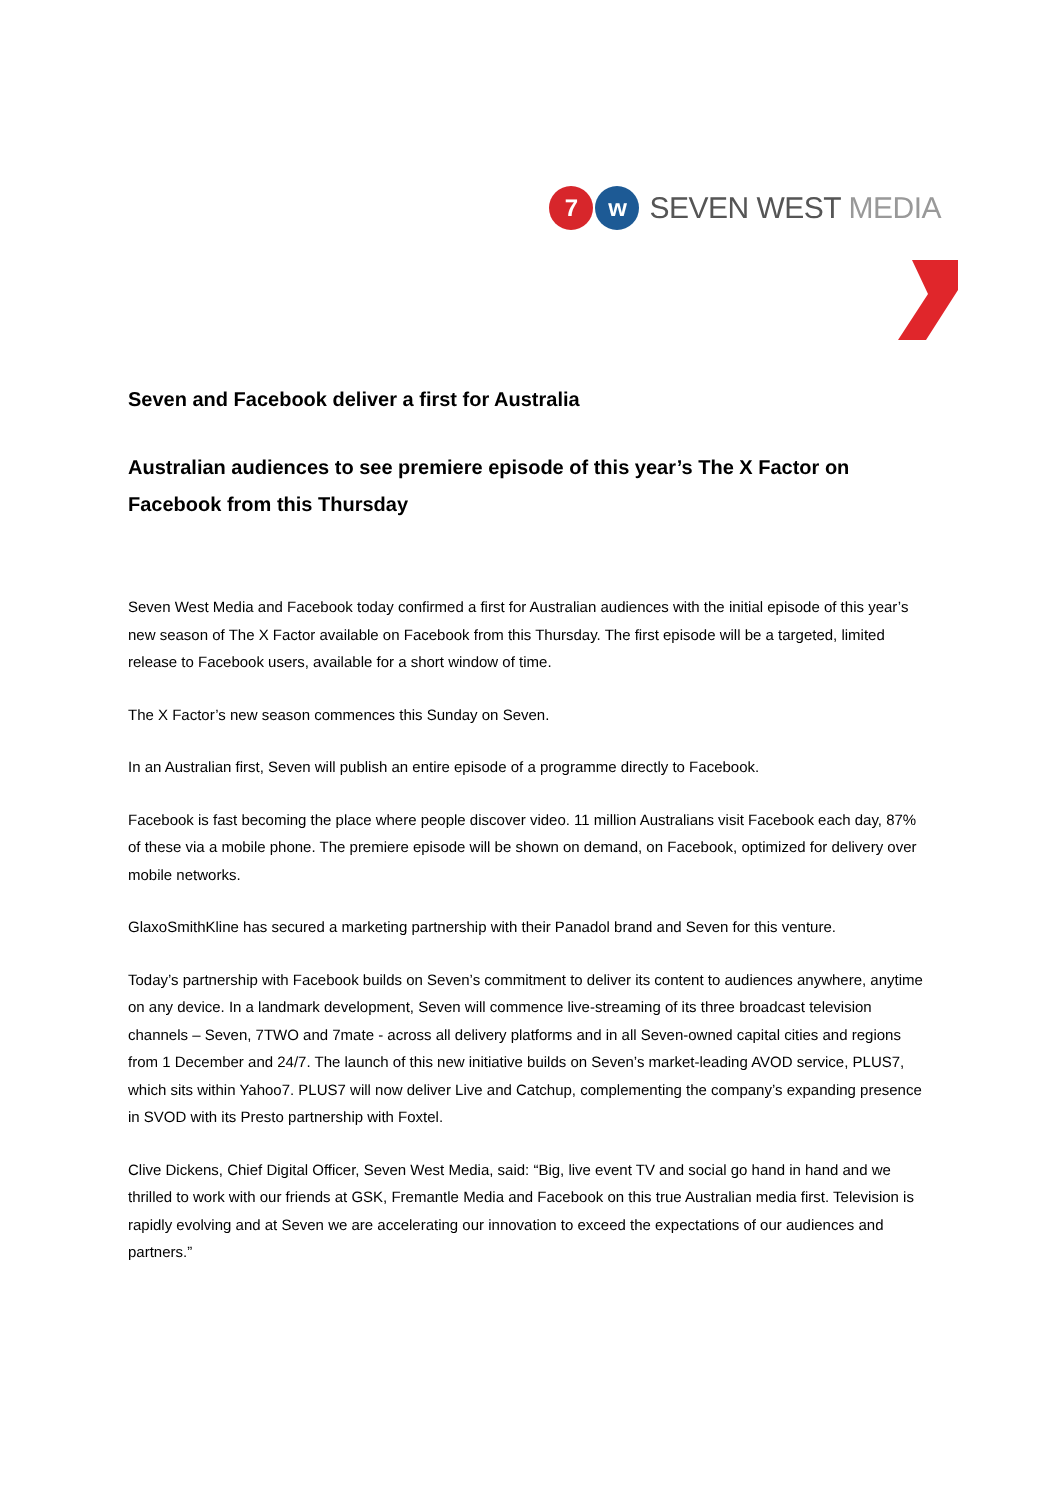7 w SEVEN WEST MEDIA
Seven and Facebook deliver a first for Australia
Australian audiences to see premiere episode of this year’s The X Factor on Facebook from this Thursday
Seven West Media and Facebook today confirmed a first for Australian audiences with the initial episode of this year’s new season of The X Factor available on Facebook from this Thursday. The first episode will be a targeted, limited release to Facebook users, available for a short window of time.
The X Factor’s new season commences this Sunday on Seven.
In an Australian first, Seven will publish an entire episode of a programme directly to Facebook.
Facebook is fast becoming the place where people discover video. 11 million Australians visit Facebook each day, 87% of these via a mobile phone. The premiere episode will be shown on demand, on Facebook, optimized for delivery over mobile networks.
GlaxoSmithKline has secured a marketing partnership with their Panadol brand and Seven for this venture.
Today’s partnership with Facebook builds on Seven’s commitment to deliver its content to audiences anywhere, anytime on any device. In a landmark development, Seven will commence live-streaming of its three broadcast television channels – Seven, 7TWO and 7mate - across all delivery platforms and in all Seven-owned capital cities and regions from 1 December and 24/7. The launch of this new initiative builds on Seven’s market-leading AVOD service, PLUS7, which sits within Yahoo7. PLUS7 will now deliver Live and Catchup, complementing the company’s expanding presence in SVOD with its Presto partnership with Foxtel.
Clive Dickens, Chief Digital Officer, Seven West Media, said: “Big, live event TV and social go hand in hand and we thrilled to work with our friends at GSK, Fremantle Media and Facebook on this true Australian media first. Television is rapidly evolving and at Seven we are accelerating our innovation to exceed the expectations of our audiences and partners.”